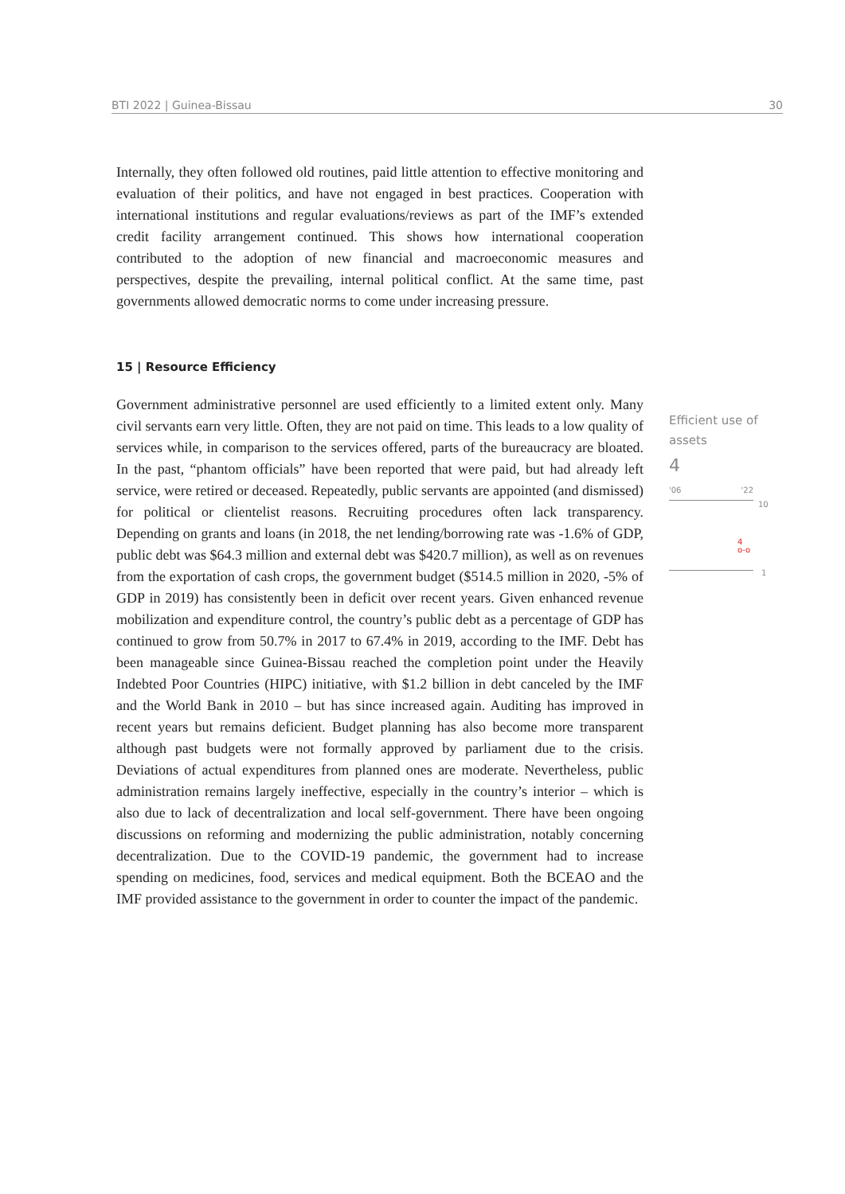BTI 2022 | Guinea-Bissau 30
Internally, they often followed old routines, paid little attention to effective monitoring and evaluation of their politics, and have not engaged in best practices. Cooperation with international institutions and regular evaluations/reviews as part of the IMF’s extended credit facility arrangement continued. This shows how international cooperation contributed to the adoption of new financial and macroeconomic measures and perspectives, despite the prevailing, internal political conflict. At the same time, past governments allowed democratic norms to come under increasing pressure.
15 | Resource Efficiency
Government administrative personnel are used efficiently to a limited extent only. Many civil servants earn very little. Often, they are not paid on time. This leads to a low quality of services while, in comparison to the services offered, parts of the bureaucracy are bloated. In the past, “phantom officials” have been reported that were paid, but had already left service, were retired or deceased. Repeatedly, public servants are appointed (and dismissed) for political or clientelist reasons. Recruiting procedures often lack transparency. Depending on grants and loans (in 2018, the net lending/borrowing rate was -1.6% of GDP, public debt was $64.3 million and external debt was $420.7 million), as well as on revenues from the exportation of cash crops, the government budget ($514.5 million in 2020, -5% of GDP in 2019) has consistently been in deficit over recent years. Given enhanced revenue mobilization and expenditure control, the country’s public debt as a percentage of GDP has continued to grow from 50.7% in 2017 to 67.4% in 2019, according to the IMF. Debt has been manageable since Guinea-Bissau reached the completion point under the Heavily Indebted Poor Countries (HIPC) initiative, with $1.2 billion in debt canceled by the IMF and the World Bank in 2010 – but has since increased again. Auditing has improved in recent years but remains deficient. Budget planning has also become more transparent although past budgets were not formally approved by parliament due to the crisis. Deviations of actual expenditures from planned ones are moderate. Nevertheless, public administration remains largely ineffective, especially in the country’s interior – which is also due to lack of decentralization and local self-government. There have been ongoing discussions on reforming and modernizing the public administration, notably concerning decentralization. Due to the COVID-19 pandemic, the government had to increase spending on medicines, food, services and medical equipment. Both the BCEAO and the IMF provided assistance to the government in order to counter the impact of the pandemic.
Efficient use of assets
4
'06 '22
10
4
o-o
1